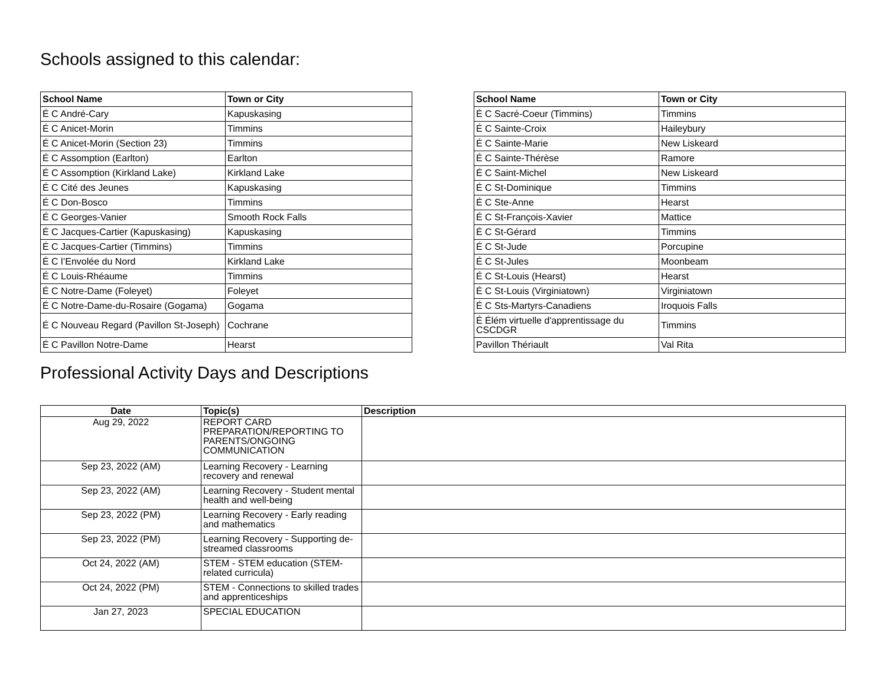Schools assigned to this calendar:
| School Name | Town or City |
| --- | --- |
| É C André-Cary | Kapuskasing |
| É C Anicet-Morin | Timmins |
| É C Anicet-Morin (Section 23) | Timmins |
| É C Assomption (Earlton) | Earlton |
| É C Assomption (Kirkland Lake) | Kirkland Lake |
| É C Cité des Jeunes | Kapuskasing |
| É C Don-Bosco | Timmins |
| É C Georges-Vanier | Smooth Rock Falls |
| É C Jacques-Cartier (Kapuskasing) | Kapuskasing |
| É C Jacques-Cartier (Timmins) | Timmins |
| É C l’Envolée du Nord | Kirkland Lake |
| É C Louis-Rhéaume | Timmins |
| É C Notre-Dame (Foleyet) | Foleyet |
| É C Notre-Dame-du-Rosaire (Gogama) | Gogama |
| É C Nouveau Regard (Pavillon St-Joseph) | Cochrane |
| É C Pavillon Notre-Dame | Hearst |
| School Name | Town or City |
| --- | --- |
| É C Sacré-Coeur (Timmins) | Timmins |
| É C Sainte-Croix | Haileybury |
| É C Sainte-Marie | New Liskeard |
| É C Sainte-Thérèse | Ramore |
| É C Saint-Michel | New Liskeard |
| É C St-Dominique | Timmins |
| É C Ste-Anne | Hearst |
| É C St-François-Xavier | Mattice |
| É C St-Gérard | Timmins |
| É C St-Jude | Porcupine |
| É C St-Jules | Moonbeam |
| É C St-Louis (Hearst) | Hearst |
| É C St-Louis (Virginiatown) | Virginiatown |
| É C Sts-Martyrs-Canadiens | Iroquois Falls |
| É Élém virtuelle d'apprentissage du CSCDGR | Timmins |
| Pavillon Thériault | Val Rita |
Professional Activity Days and Descriptions
| Date | Topic(s) | Description |
| --- | --- | --- |
| Aug 29, 2022 | REPORT CARD PREPARATION/REPORTING TO PARENTS/ONGOING COMMUNICATION | |
| Sep 23, 2022 (AM) | Learning Recovery - Learning recovery and renewal | |
| Sep 23, 2022 (AM) | Learning Recovery - Student mental health and well-being | |
| Sep 23, 2022 (PM) | Learning Recovery - Early reading and mathematics | |
| Sep 23, 2022 (PM) | Learning Recovery - Supporting de-streamed classrooms | |
| Oct 24, 2022 (AM) | STEM - STEM education (STEM-related curricula) | |
| Oct 24, 2022 (PM) | STEM - Connections to skilled trades and apprenticeships | |
| Jan 27, 2023 | SPECIAL EDUCATION | |